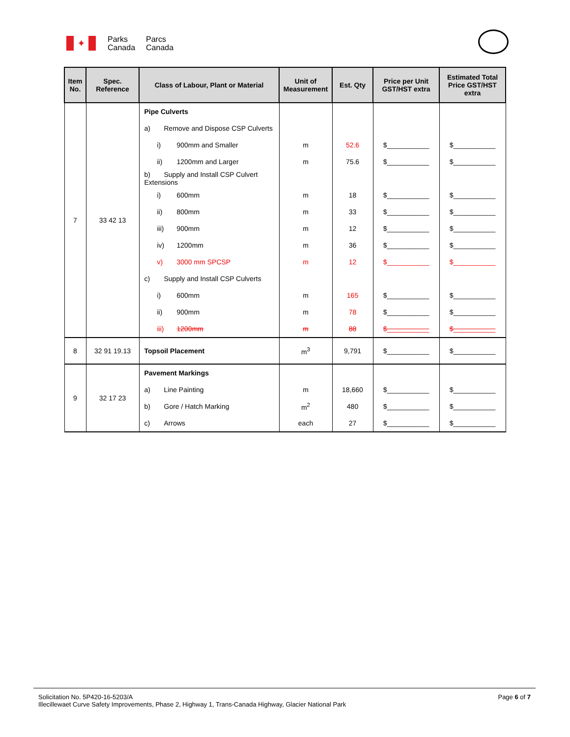✦
Parks
Canada
Parcs
Canada
| Item No. | Spec. Reference | Class of Labour, Plant or Material | Unit of Measurement | Est. Qty | Price per Unit GST/HST extra | Estimated Total Price GST/HST extra |
| --- | --- | --- | --- | --- | --- | --- |
| 7 | 33 42 13 | Pipe Culverts | | | | |
| | | a) Remove and Dispose CSP Culverts | | | | |
| | | i) 900mm and Smaller | m | 52.6 | $___________ | $___________ |
| | | ii) 1200mm and Larger | m | 75.6 | $___________ | $___________ |
| | | b) Supply and Install CSP Culvert Extensions | | | | |
| | | i) 600mm | m | 18 | $___________ | $___________ |
| | | ii) 800mm | m | 33 | $___________ | $___________ |
| | | iii) 900mm | m | 12 | $___________ | $___________ |
| | | iv) 1200mm | m | 36 | $___________ | $___________ |
| | | v) 3000 mm SPCSP | m | 12 | $___________ | $___________ |
| | | c) Supply and Install CSP Culverts | | | | |
| | | i) 600mm | m | 165 | $___________ | $___________ |
| | | ii) 900mm | m | 78 | $___________ | $___________ |
| | | iii) 1200mm | m | 88 | $___________ | $___________ |
| 8 | 32 91 19.13 | Topsoil Placement | m<sup>3</sup> | 9,791 | $___________ | $___________ |
| 9 | 32 17 23 | Pavement Markings | | | | |
| | | a) Line Painting | m | 18,660 | $___________ | $___________ |
| | | b) Gore / Hatch Marking | m<sup>2</sup> | 480 | $___________ | $___________ |
| | | c) Arrows | each | 27 | $___________ | $___________ |
Solicitation No. 5P420-16-5203/A Page 6 of 7
Illecillewaet Curve Safety Improvements, Phase 2, Highway 1, Trans-Canada Highway, Glacier National Park